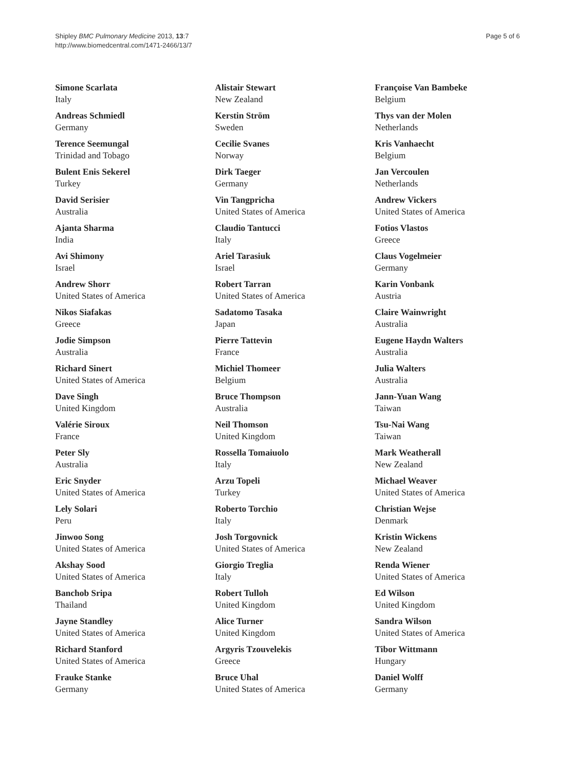Shipley BMC Pulmonary Medicine 2013, 13:7
http://www.biomedcentral.com/1471-2466/13/7
Page 5 of 6
Simone Scarlata
Italy
Andreas Schmiedl
Germany
Terence Seemungal
Trinidad and Tobago
Bulent Enis Sekerel
Turkey
David Serisier
Australia
Ajanta Sharma
India
Avi Shimony
Israel
Andrew Shorr
United States of America
Nikos Siafakas
Greece
Jodie Simpson
Australia
Richard Sinert
United States of America
Dave Singh
United Kingdom
Valérie Siroux
France
Peter Sly
Australia
Eric Snyder
United States of America
Lely Solari
Peru
Jinwoo Song
United States of America
Akshay Sood
United States of America
Banchob Sripa
Thailand
Jayne Standley
United States of America
Richard Stanford
United States of America
Frauke Stanke
Germany
Alistair Stewart
New Zealand
Kerstin Ström
Sweden
Cecilie Svanes
Norway
Dirk Taeger
Germany
Vin Tangpricha
United States of America
Claudio Tantucci
Italy
Ariel Tarasiuk
Israel
Robert Tarran
United States of America
Sadatomo Tasaka
Japan
Pierre Tattevin
France
Michiel Thomeer
Belgium
Bruce Thompson
Australia
Neil Thomson
United Kingdom
Rossella Tomaiuolo
Italy
Arzu Topeli
Turkey
Roberto Torchio
Italy
Josh Torgovnick
United States of America
Giorgio Treglia
Italy
Robert Tulloh
United Kingdom
Alice Turner
United Kingdom
Argyris Tzouvelekis
Greece
Bruce Uhal
United States of America
Françoise Van Bambeke
Belgium
Thys van der Molen
Netherlands
Kris Vanhaecht
Belgium
Jan Vercoulen
Netherlands
Andrew Vickers
United States of America
Fotios Vlastos
Greece
Claus Vogelmeier
Germany
Karin Vonbank
Austria
Claire Wainwright
Australia
Eugene Haydn Walters
Australia
Julia Walters
Australia
Jann-Yuan Wang
Taiwan
Tsu-Nai Wang
Taiwan
Mark Weatherall
New Zealand
Michael Weaver
United States of America
Christian Wejse
Denmark
Kristin Wickens
New Zealand
Renda Wiener
United States of America
Ed Wilson
United Kingdom
Sandra Wilson
United States of America
Tibor Wittmann
Hungary
Daniel Wolff
Germany